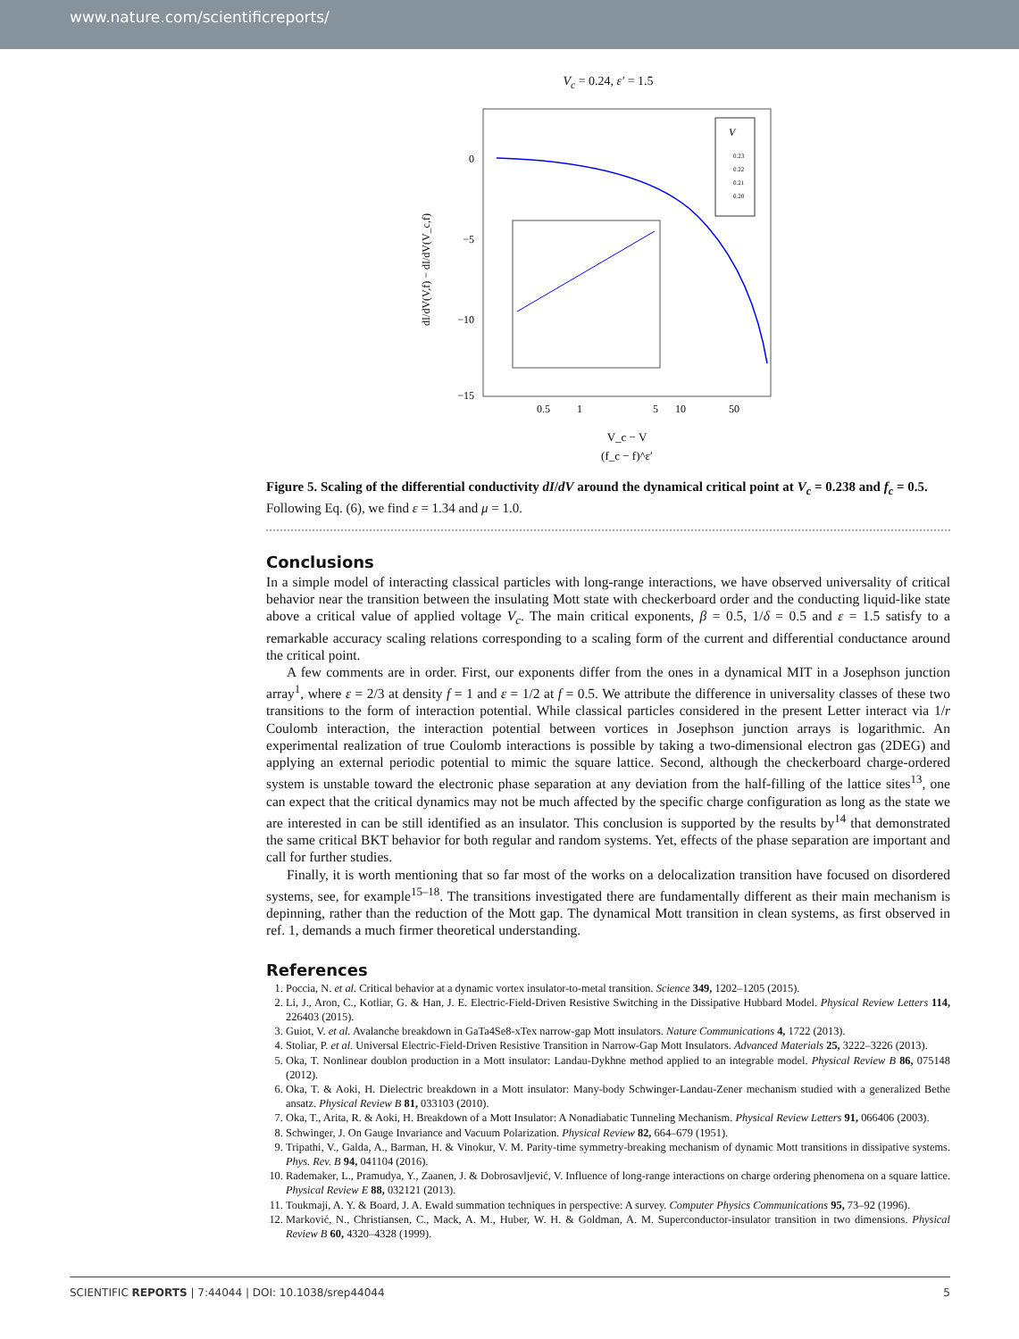www.nature.com/scientificreports/
V<sub>c</sub> = 0.24, ε′ = 1.5
0
−5
−10
−15
dI/dV(V,f) − dI/dV(V_c,f)
V
0.23
0.22
0.21
0.20
0.5
1
5
10
50
V_c − V
(f_c − f)^ε′
Figure 5. Scaling of the differential conductivity dI/dV around the dynamical critical point at V<sub>c</sub> = 0.238 and f<sub>c</sub> = 0.5. Following Eq. (6), we find ε = 1.34 and μ = 1.0.
Conclusions
In a simple model of interacting classical particles with long-range interactions, we have observed universality of critical behavior near the transition between the insulating Mott state with checkerboard order and the conducting liquid-like state above a critical value of applied voltage V<sub>c</sub>. The main critical exponents, β = 0.5, 1/δ = 0.5 and ε = 1.5 satisfy to a remarkable accuracy scaling relations corresponding to a scaling form of the current and differential conductance around the critical point.
A few comments are in order. First, our exponents differ from the ones in a dynamical MIT in a Josephson junction array<sup>1</sup>, where ε = 2/3 at density f = 1 and ε = 1/2 at f = 0.5. We attribute the difference in universality classes of these two transitions to the form of interaction potential. While classical particles considered in the present Letter interact via 1/r Coulomb interaction, the interaction potential between vortices in Josephson junction arrays is logarithmic. An experimental realization of true Coulomb interactions is possible by taking a two-dimensional electron gas (2DEG) and applying an external periodic potential to mimic the square lattice. Second, although the checkerboard charge-ordered system is unstable toward the electronic phase separation at any deviation from the half-filling of the lattice sites<sup>13</sup>, one can expect that the critical dynamics may not be much affected by the specific charge configuration as long as the state we are interested in can be still identified as an insulator. This conclusion is supported by the results by<sup>14</sup> that demonstrated the same critical BKT behavior for both regular and random systems. Yet, effects of the phase separation are important and call for further studies.
Finally, it is worth mentioning that so far most of the works on a delocalization transition have focused on disordered systems, see, for example<sup>15–18</sup>. The transitions investigated there are fundamentally different as their main mechanism is depinning, rather than the reduction of the Mott gap. The dynamical Mott transition in clean systems, as first observed in ref. 1, demands a much firmer theoretical understanding.
References
1. Poccia, N. et al. Critical behavior at a dynamic vortex insulator-to-metal transition. Science 349, 1202–1205 (2015).
2. Li, J., Aron, C., Kotliar, G. & Han, J. E. Electric-Field-Driven Resistive Switching in the Dissipative Hubbard Model. Physical Review Letters 114, 226403 (2015).
3. Guiot, V. et al. Avalanche breakdown in GaTa4Se8-xTex narrow-gap Mott insulators. Nature Communications 4, 1722 (2013).
4. Stoliar, P. et al. Universal Electric-Field-Driven Resistive Transition in Narrow-Gap Mott Insulators. Advanced Materials 25, 3222–3226 (2013).
5. Oka, T. Nonlinear doublon production in a Mott insulator: Landau-Dykhne method applied to an integrable model. Physical Review B 86, 075148 (2012).
6. Oka, T. & Aoki, H. Dielectric breakdown in a Mott insulator: Many-body Schwinger-Landau-Zener mechanism studied with a generalized Bethe ansatz. Physical Review B 81, 033103 (2010).
7. Oka, T., Arita, R. & Aoki, H. Breakdown of a Mott Insulator: A Nonadiabatic Tunneling Mechanism. Physical Review Letters 91, 066406 (2003).
8. Schwinger, J. On Gauge Invariance and Vacuum Polarization. Physical Review 82, 664–679 (1951).
9. Tripathi, V., Galda, A., Barman, H. & Vinokur, V. M. Parity-time symmetry-breaking mechanism of dynamic Mott transitions in dissipative systems. Phys. Rev. B 94, 041104 (2016).
10. Rademaker, L., Pramudya, Y., Zaanen, J. & Dobrosavljević, V. Influence of long-range interactions on charge ordering phenomena on a square lattice. Physical Review E 88, 032121 (2013).
11. Toukmaji, A. Y. & Board, J. A. Ewald summation techniques in perspective: A survey. Computer Physics Communications 95, 73–92 (1996).
12. Marković, N., Christiansen, C., Mack, A. M., Huber, W. H. & Goldman, A. M. Superconductor-insulator transition in two dimensions. Physical Review B 60, 4320–4328 (1999).
SCIENTIFIC REPORTS | 7:44044 | DOI: 10.1038/srep44044 5